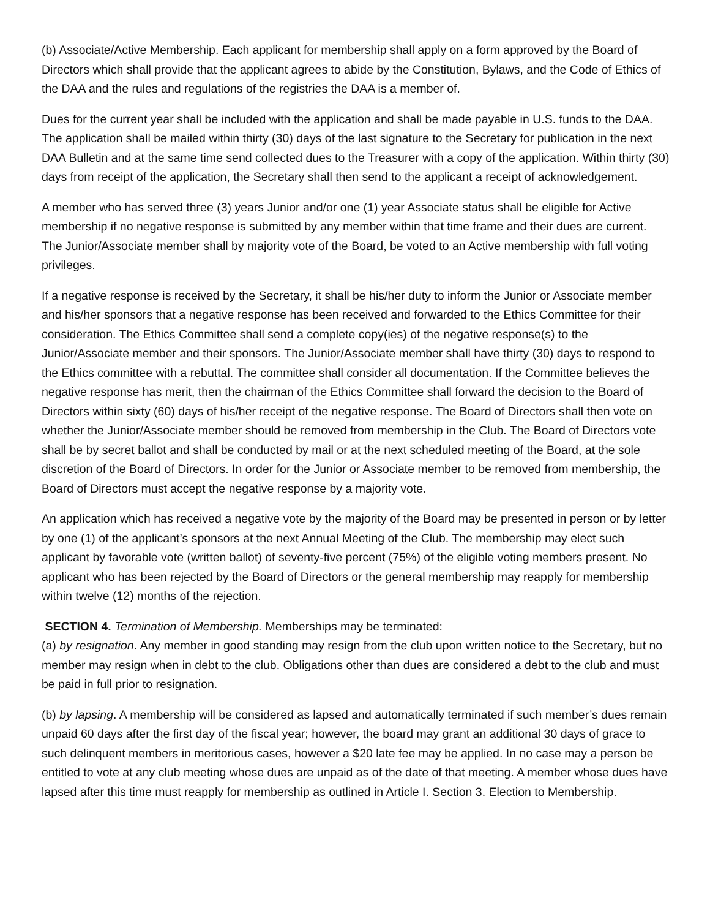(b) Associate/Active Membership. Each applicant for membership shall apply on a form approved by the Board of Directors which shall provide that the applicant agrees to abide by the Constitution, Bylaws, and the Code of Ethics of the DAA and the rules and regulations of the registries the DAA is a member of.
Dues for the current year shall be included with the application and shall be made payable in U.S. funds to the DAA. The application shall be mailed within thirty (30) days of the last signature to the Secretary for publication in the next DAA Bulletin and at the same time send collected dues to the Treasurer with a copy of the application. Within thirty (30) days from receipt of the application, the Secretary shall then send to the applicant a receipt of acknowledgement.
A member who has served three (3) years Junior and/or one (1) year Associate status shall be eligible for Active membership if no negative response is submitted by any member within that time frame and their dues are current. The Junior/Associate member shall by majority vote of the Board, be voted to an Active membership with full voting privileges.
If a negative response is received by the Secretary, it shall be his/her duty to inform the Junior or Associate member and his/her sponsors that a negative response has been received and forwarded to the Ethics Committee for their consideration. The Ethics Committee shall send a complete copy(ies) of the negative response(s) to the Junior/Associate member and their sponsors. The Junior/Associate member shall have thirty (30) days to respond to the Ethics committee with a rebuttal. The committee shall consider all documentation. If the Committee believes the negative response has merit, then the chairman of the Ethics Committee shall forward the decision to the Board of Directors within sixty (60) days of his/her receipt of the negative response. The Board of Directors shall then vote on whether the Junior/Associate member should be removed from membership in the Club. The Board of Directors vote shall be by secret ballot and shall be conducted by mail or at the next scheduled meeting of the Board, at the sole discretion of the Board of Directors. In order for the Junior or Associate member to be removed from membership, the Board of Directors must accept the negative response by a majority vote.
An application which has received a negative vote by the majority of the Board may be presented in person or by letter by one (1) of the applicant’s sponsors at the next Annual Meeting of the Club. The membership may elect such applicant by favorable vote (written ballot) of seventy-five percent (75%) of the eligible voting members present. No applicant who has been rejected by the Board of Directors or the general membership may reapply for membership within twelve (12) months of the rejection.
SECTION 4. Termination of Membership. Memberships may be terminated:
(a) by resignation. Any member in good standing may resign from the club upon written notice to the Secretary, but no member may resign when in debt to the club. Obligations other than dues are considered a debt to the club and must be paid in full prior to resignation.
(b) by lapsing. A membership will be considered as lapsed and automatically terminated if such member’s dues remain unpaid 60 days after the first day of the fiscal year; however, the board may grant an additional 30 days of grace to such delinquent members in meritorious cases, however a $20 late fee may be applied. In no case may a person be entitled to vote at any club meeting whose dues are unpaid as of the date of that meeting. A member whose dues have lapsed after this time must reapply for membership as outlined in Article I. Section 3. Election to Membership.